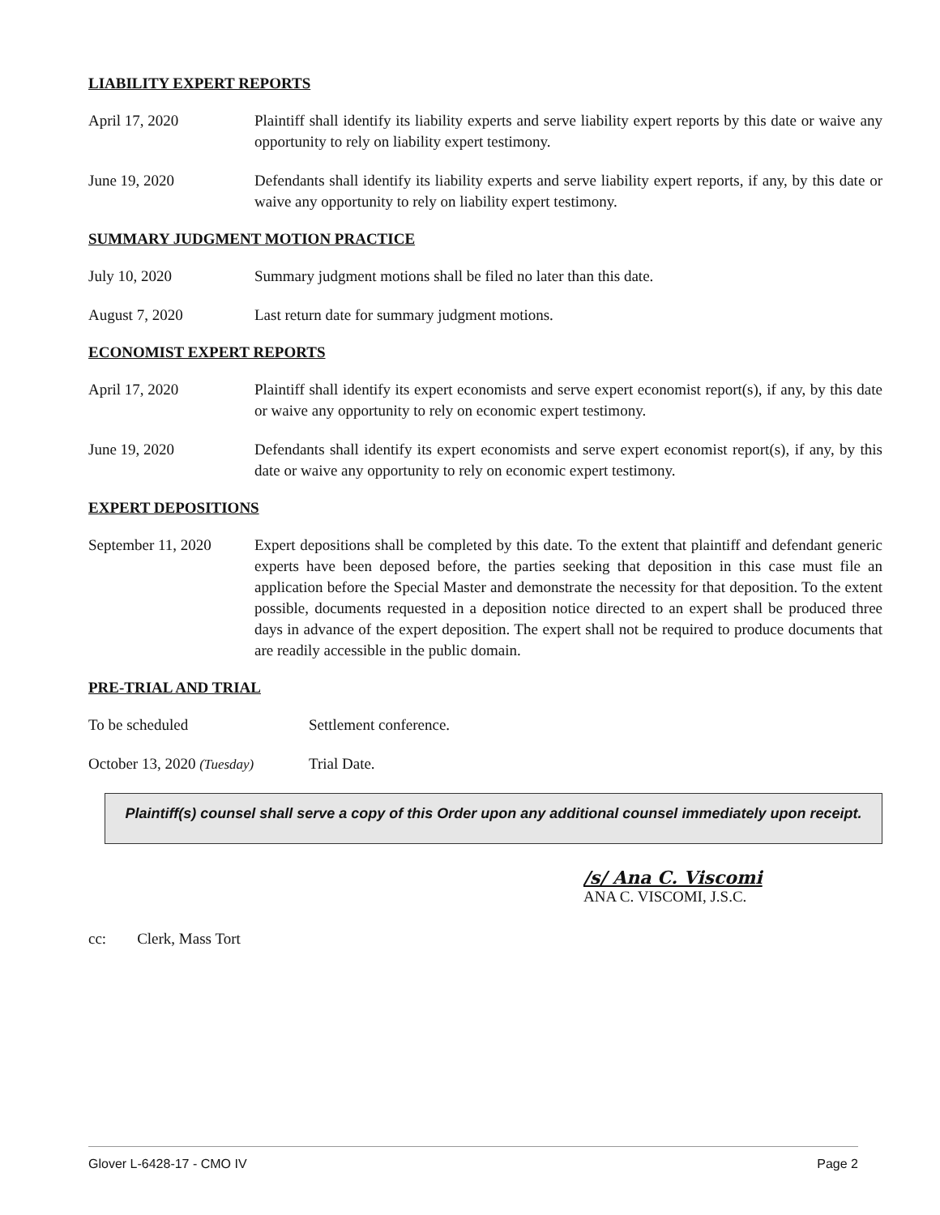LIABILITY EXPERT REPORTS
April 17, 2020 Plaintiff shall identify its liability experts and serve liability expert reports by this date or waive any opportunity to rely on liability expert testimony.
June 19, 2020 Defendants shall identify its liability experts and serve liability expert reports, if any, by this date or waive any opportunity to rely on liability expert testimony.
SUMMARY JUDGMENT MOTION PRACTICE
July 10, 2020 Summary judgment motions shall be filed no later than this date.
August 7, 2020 Last return date for summary judgment motions.
ECONOMIST EXPERT REPORTS
April 17, 2020 Plaintiff shall identify its expert economists and serve expert economist report(s), if any, by this date or waive any opportunity to rely on economic expert testimony.
June 19, 2020 Defendants shall identify its expert economists and serve expert economist report(s), if any, by this date or waive any opportunity to rely on economic expert testimony.
EXPERT DEPOSITIONS
September 11, 2020
Expert depositions shall be completed by this date. To the extent that plaintiff and defendant generic experts have been deposed before, the parties seeking that deposition in this case must file an application before the Special Master and demonstrate the necessity for that deposition. To the extent possible, documents requested in a deposition notice directed to an expert shall be produced three days in advance of the expert deposition. The expert shall not be required to produce documents that are readily accessible in the public domain.
PRE-TRIAL AND TRIAL
To be scheduled Settlement conference.
October 13, 2020 (Tuesday)
Trial Date.
Plaintiff(s) counsel shall serve a copy of this Order upon any additional counsel immediately upon receipt.
/s/ Ana C. Viscomi
ANA C. VISCOMI, J.S.C.
cc: Clerk, Mass Tort
Glover L-6428-17 - CMO IV Page 2